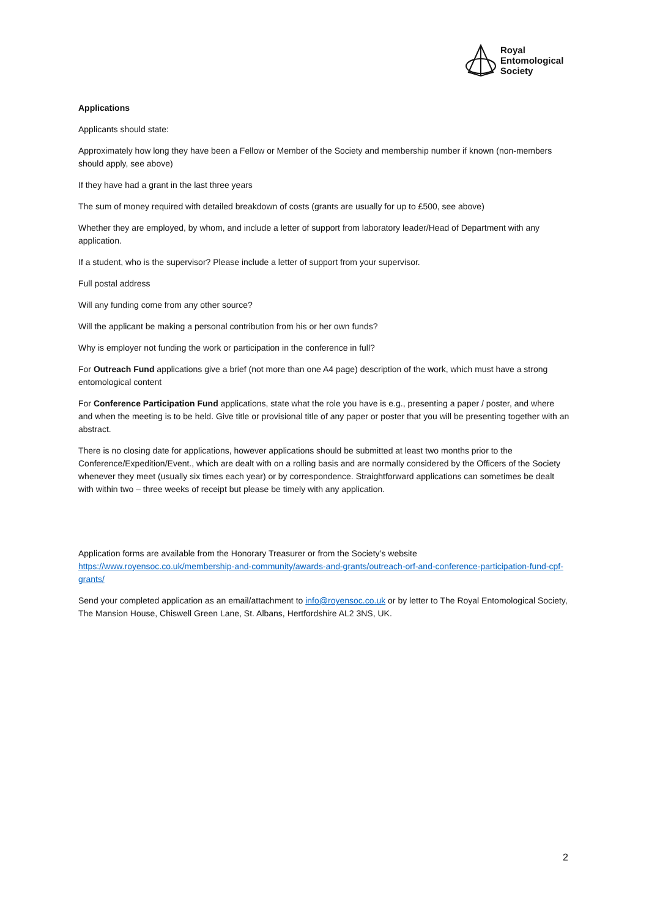Royal
Entomological
Society
Applications
Applicants should state:
Approximately how long they have been a Fellow or Member of the Society and membership number if known (non-members should apply, see above)
If they have had a grant in the last three years
The sum of money required with detailed breakdown of costs (grants are usually for up to £500, see above)
Whether they are employed, by whom, and include a letter of support from laboratory leader/Head of Department with any application.
If a student, who is the supervisor? Please include a letter of support from your supervisor.
Full postal address
Will any funding come from any other source?
Will the applicant be making a personal contribution from his or her own funds?
Why is employer not funding the work or participation in the conference in full?
For Outreach Fund applications give a brief (not more than one A4 page) description of the work, which must have a strong entomological content
For Conference Participation Fund applications, state what the role you have is e.g., presenting a paper / poster, and where and when the meeting is to be held. Give title or provisional title of any paper or poster that you will be presenting together with an abstract.
There is no closing date for applications, however applications should be submitted at least two months prior to the Conference/Expedition/Event., which are dealt with on a rolling basis and are normally considered by the Officers of the Society whenever they meet (usually six times each year) or by correspondence. Straightforward applications can sometimes be dealt with within two – three weeks of receipt but please be timely with any application.
Application forms are available from the Honorary Treasurer or from the Society’s website https://www.royensoc.co.uk/membership-and-community/awards-and-grants/outreach-orf-and-conference-participation-fund-cpf-grants/
Send your completed application as an email/attachment to info@royensoc.co.uk or by letter to The Royal Entomological Society, The Mansion House, Chiswell Green Lane, St. Albans, Hertfordshire AL2 3NS, UK.
2